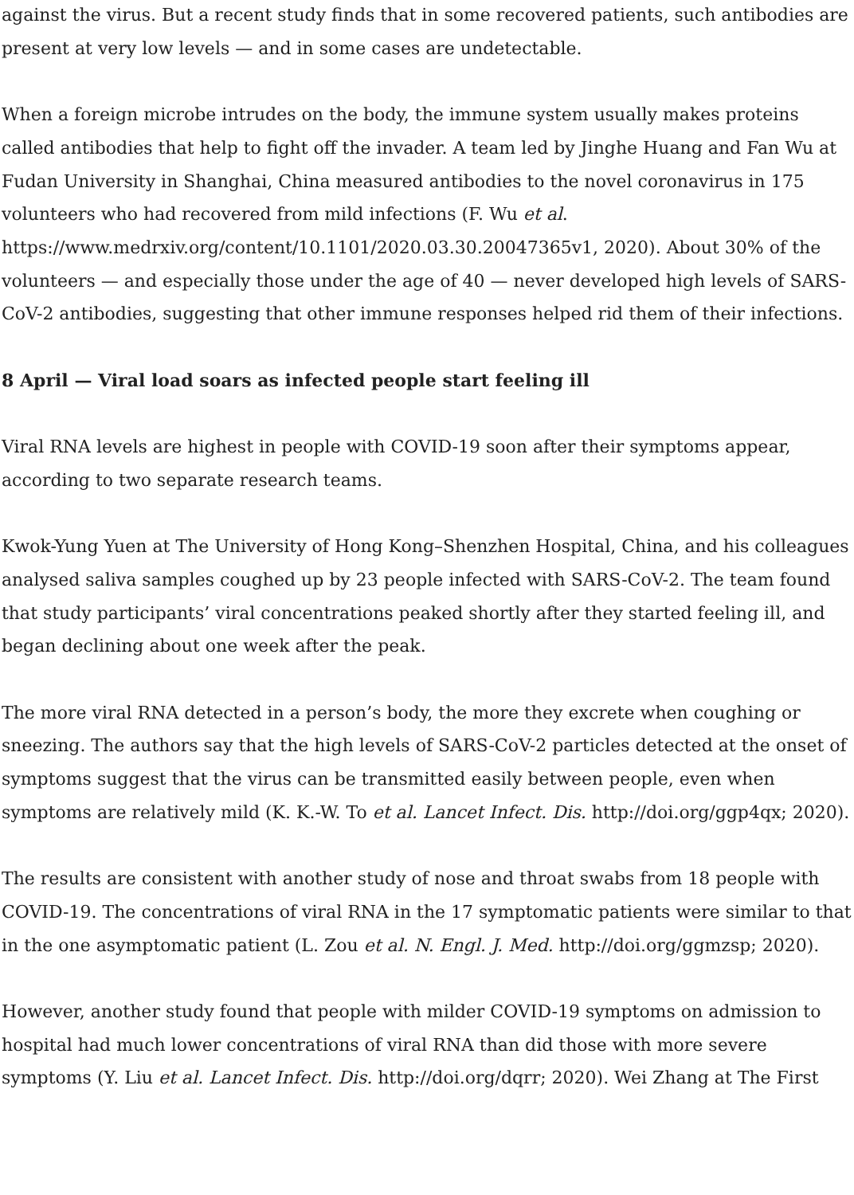against the virus. But a recent study finds that in some recovered patients, such antibodies are present at very low levels — and in some cases are undetectable.
When a foreign microbe intrudes on the body, the immune system usually makes proteins called antibodies that help to fight off the invader. A team led by Jinghe Huang and Fan Wu at Fudan University in Shanghai, China measured antibodies to the novel coronavirus in 175 volunteers who had recovered from mild infections (F. Wu et al. https://www.medrxiv.org/content/10.1101/2020.03.30.20047365v1, 2020). About 30% of the volunteers — and especially those under the age of 40 — never developed high levels of SARS-CoV-2 antibodies, suggesting that other immune responses helped rid them of their infections.
8 April — Viral load soars as infected people start feeling ill
Viral RNA levels are highest in people with COVID-19 soon after their symptoms appear, according to two separate research teams.
Kwok-Yung Yuen at The University of Hong Kong–Shenzhen Hospital, China, and his colleagues analysed saliva samples coughed up by 23 people infected with SARS-CoV-2. The team found that study participants’ viral concentrations peaked shortly after they started feeling ill, and began declining about one week after the peak.
The more viral RNA detected in a person’s body, the more they excrete when coughing or sneezing. The authors say that the high levels of SARS-CoV-2 particles detected at the onset of symptoms suggest that the virus can be transmitted easily between people, even when symptoms are relatively mild (K. K.-W. To et al. Lancet Infect. Dis. http://doi.org/ggp4qx; 2020).
The results are consistent with another study of nose and throat swabs from 18 people with COVID-19. The concentrations of viral RNA in the 17 symptomatic patients were similar to that in the one asymptomatic patient (L. Zou et al. N. Engl. J. Med. http://doi.org/ggmzsp; 2020).
However, another study found that people with milder COVID-19 symptoms on admission to hospital had much lower concentrations of viral RNA than did those with more severe symptoms (Y. Liu et al. Lancet Infect. Dis. http://doi.org/dqrr; 2020). Wei Zhang at The First